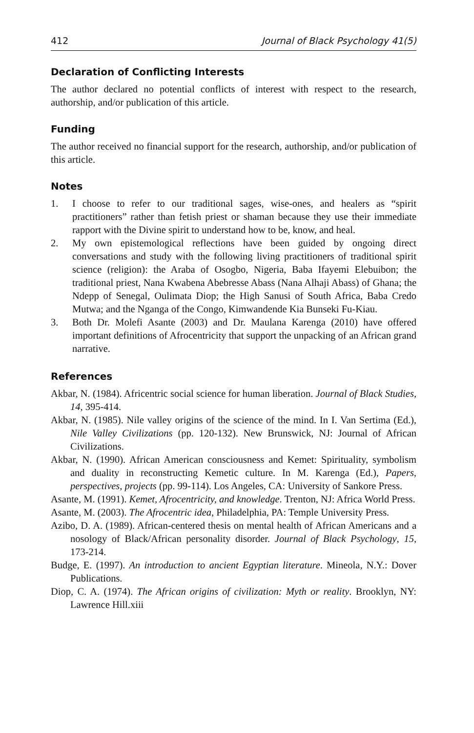412 Journal of Black Psychology 41(5)
Declaration of Conflicting Interests
The author declared no potential conflicts of interest with respect to the research, authorship, and/or publication of this article.
Funding
The author received no financial support for the research, authorship, and/or publication of this article.
Notes
1. I choose to refer to our traditional sages, wise-ones, and healers as “spirit practitioners” rather than fetish priest or shaman because they use their immediate rapport with the Divine spirit to understand how to be, know, and heal.
2. My own epistemological reflections have been guided by ongoing direct conversations and study with the following living practitioners of traditional spirit science (religion): the Araba of Osogbo, Nigeria, Baba Ifayemi Elebuibon; the traditional priest, Nana Kwabena Abebresse Abass (Nana Alhaji Abass) of Ghana; the Ndepp of Senegal, Oulimata Diop; the High Sanusi of South Africa, Baba Credo Mutwa; and the Nganga of the Congo, Kimwandende Kia Bunseki Fu-Kiau.
3. Both Dr. Molefi Asante (2003) and Dr. Maulana Karenga (2010) have offered important definitions of Afrocentricity that support the unpacking of an African grand narrative.
References
Akbar, N. (1984). Africentric social science for human liberation. Journal of Black Studies, 14, 395-414.
Akbar, N. (1985). Nile valley origins of the science of the mind. In I. Van Sertima (Ed.), Nile Valley Civilizations (pp. 120-132). New Brunswick, NJ: Journal of African Civilizations.
Akbar, N. (1990). African American consciousness and Kemet: Spirituality, symbolism and duality in reconstructing Kemetic culture. In M. Karenga (Ed.), Papers, perspectives, projects (pp. 99-114). Los Angeles, CA: University of Sankore Press.
Asante, M. (1991). Kemet, Afrocentricity, and knowledge. Trenton, NJ: Africa World Press.
Asante, M. (2003). The Afrocentric idea, Philadelphia, PA: Temple University Press.
Azibo, D. A. (1989). African-centered thesis on mental health of African Americans and a nosology of Black/African personality disorder. Journal of Black Psychology, 15, 173-214.
Budge, E. (1997). An introduction to ancient Egyptian literature. Mineola, N.Y.: Dover Publications.
Diop, C. A. (1974). The African origins of civilization: Myth or reality. Brooklyn, NY: Lawrence Hill.xiii